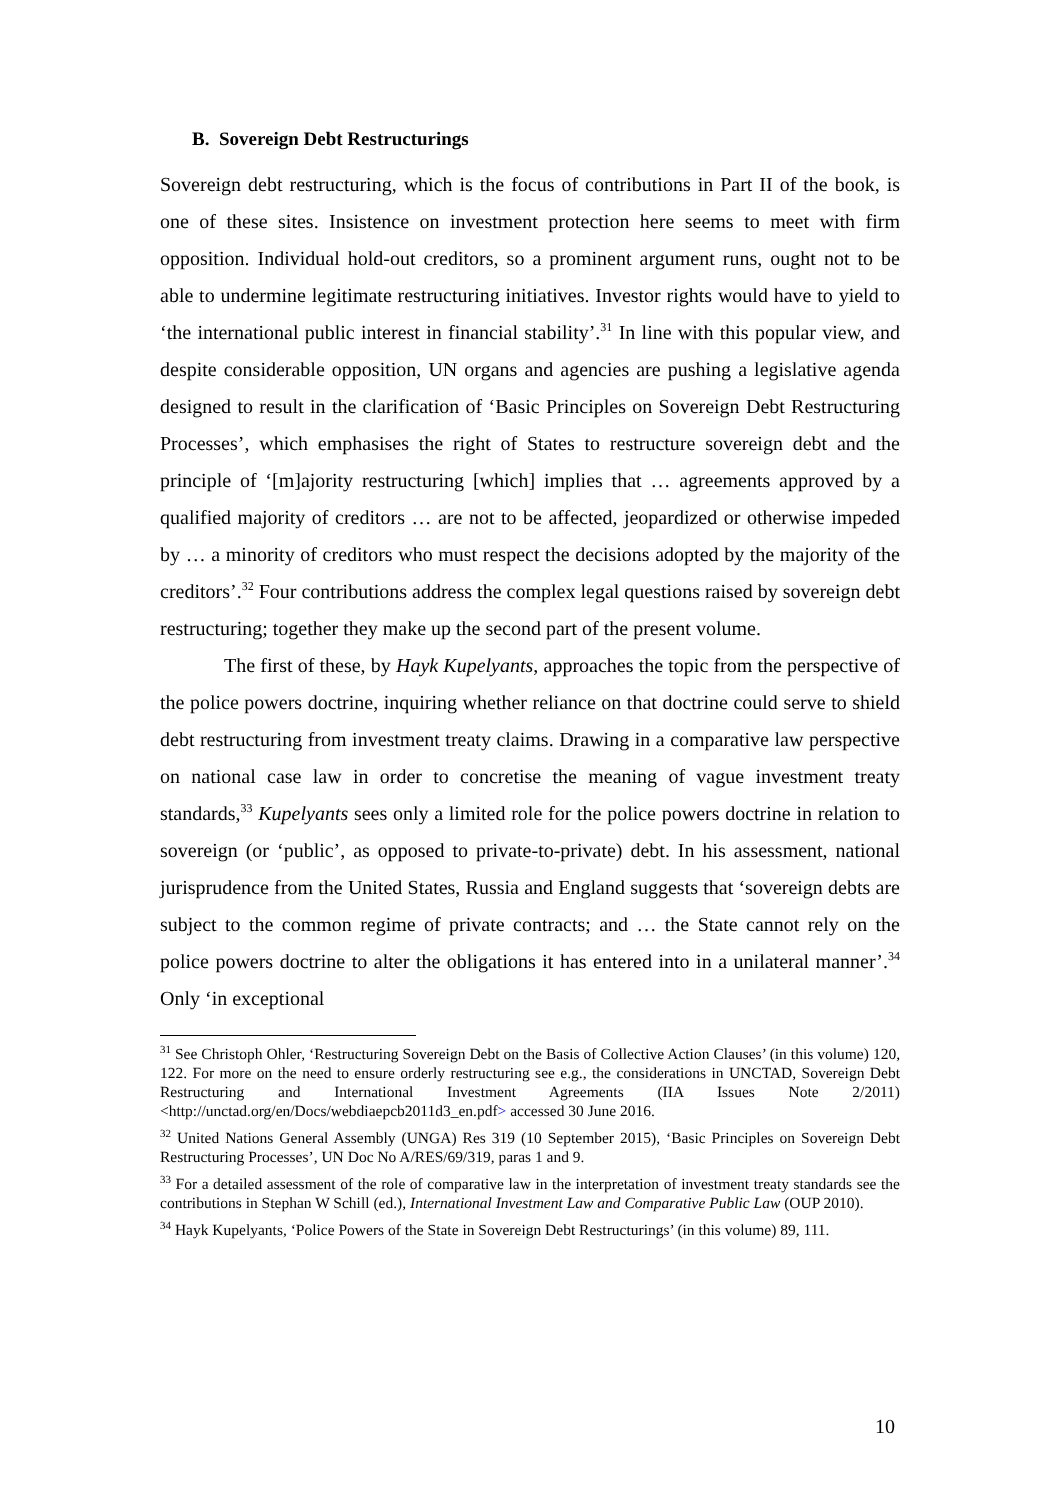B. Sovereign Debt Restructurings
Sovereign debt restructuring, which is the focus of contributions in Part II of the book, is one of these sites. Insistence on investment protection here seems to meet with firm opposition. Individual hold-out creditors, so a prominent argument runs, ought not to be able to undermine legitimate restructuring initiatives. Investor rights would have to yield to ‘the international public interest in financial stability’.<sup>31</sup> In line with this popular view, and despite considerable opposition, UN organs and agencies are pushing a legislative agenda designed to result in the clarification of ‘Basic Principles on Sovereign Debt Restructuring Processes’, which emphasises the right of States to restructure sovereign debt and the principle of ‘[m]ajority restructuring [which] implies that … agreements approved by a qualified majority of creditors … are not to be affected, jeopardized or otherwise impeded by … a minority of creditors who must respect the decisions adopted by the majority of the creditors’.<sup>32</sup> Four contributions address the complex legal questions raised by sovereign debt restructuring; together they make up the second part of the present volume.
The first of these, by Hayk Kupelyants, approaches the topic from the perspective of the police powers doctrine, inquiring whether reliance on that doctrine could serve to shield debt restructuring from investment treaty claims. Drawing in a comparative law perspective on national case law in order to concretise the meaning of vague investment treaty standards,<sup>33</sup> Kupelyants sees only a limited role for the police powers doctrine in relation to sovereign (or ‘public’, as opposed to private-to-private) debt. In his assessment, national jurisprudence from the United States, Russia and England suggests that ‘sovereign debts are subject to the common regime of private contracts; and … the State cannot rely on the police powers doctrine to alter the obligations it has entered into in a unilateral manner’.<sup>34</sup> Only ‘in exceptional
<sup>31</sup> See Christoph Ohler, ‘Restructuring Sovereign Debt on the Basis of Collective Action Clauses’ (in this volume) 120, 122. For more on the need to ensure orderly restructuring see e.g., the considerations in UNCTAD, Sovereign Debt Restructuring and International Investment Agreements (IIA Issues Note 2/2011) <http://unctad.org/en/Docs/webdiaepcb2011d3_en.pdf> accessed 30 June 2016.
<sup>32</sup> United Nations General Assembly (UNGA) Res 319 (10 September 2015), ‘Basic Principles on Sovereign Debt Restructuring Processes’, UN Doc No A/RES/69/319, paras 1 and 9.
<sup>33</sup> For a detailed assessment of the role of comparative law in the interpretation of investment treaty standards see the contributions in Stephan W Schill (ed.), International Investment Law and Comparative Public Law (OUP 2010).
<sup>34</sup> Hayk Kupelyants, ‘Police Powers of the State in Sovereign Debt Restructurings’ (in this volume) 89, 111.
10